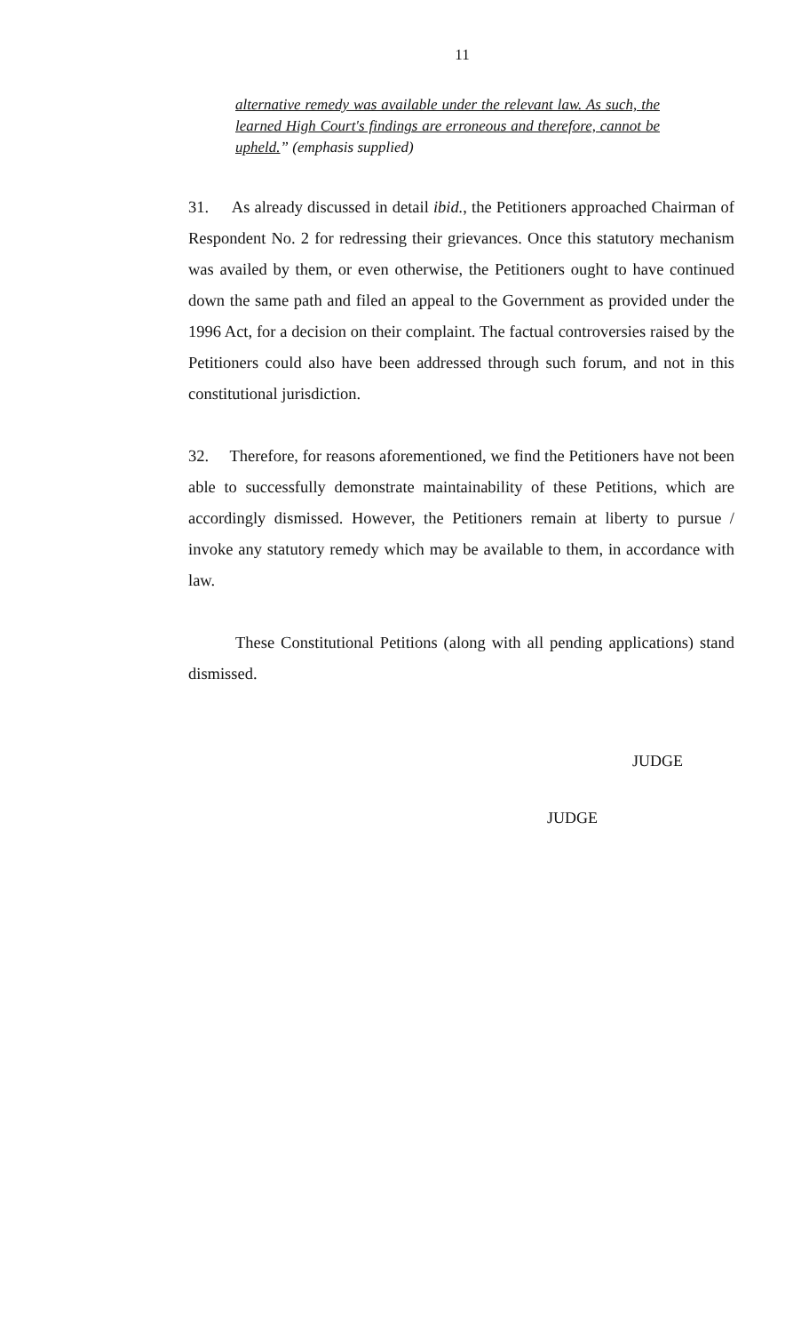11
alternative remedy was available under the relevant law. As such, the learned High Court's findings are erroneous and therefore, cannot be upheld.” (emphasis supplied)
31. As already discussed in detail ibid., the Petitioners approached Chairman of Respondent No. 2 for redressing their grievances. Once this statutory mechanism was availed by them, or even otherwise, the Petitioners ought to have continued down the same path and filed an appeal to the Government as provided under the 1996 Act, for a decision on their complaint. The factual controversies raised by the Petitioners could also have been addressed through such forum, and not in this constitutional jurisdiction.
32. Therefore, for reasons aforementioned, we find the Petitioners have not been able to successfully demonstrate maintainability of these Petitions, which are accordingly dismissed. However, the Petitioners remain at liberty to pursue / invoke any statutory remedy which may be available to them, in accordance with law.
These Constitutional Petitions (along with all pending applications) stand dismissed.
JUDGE
JUDGE